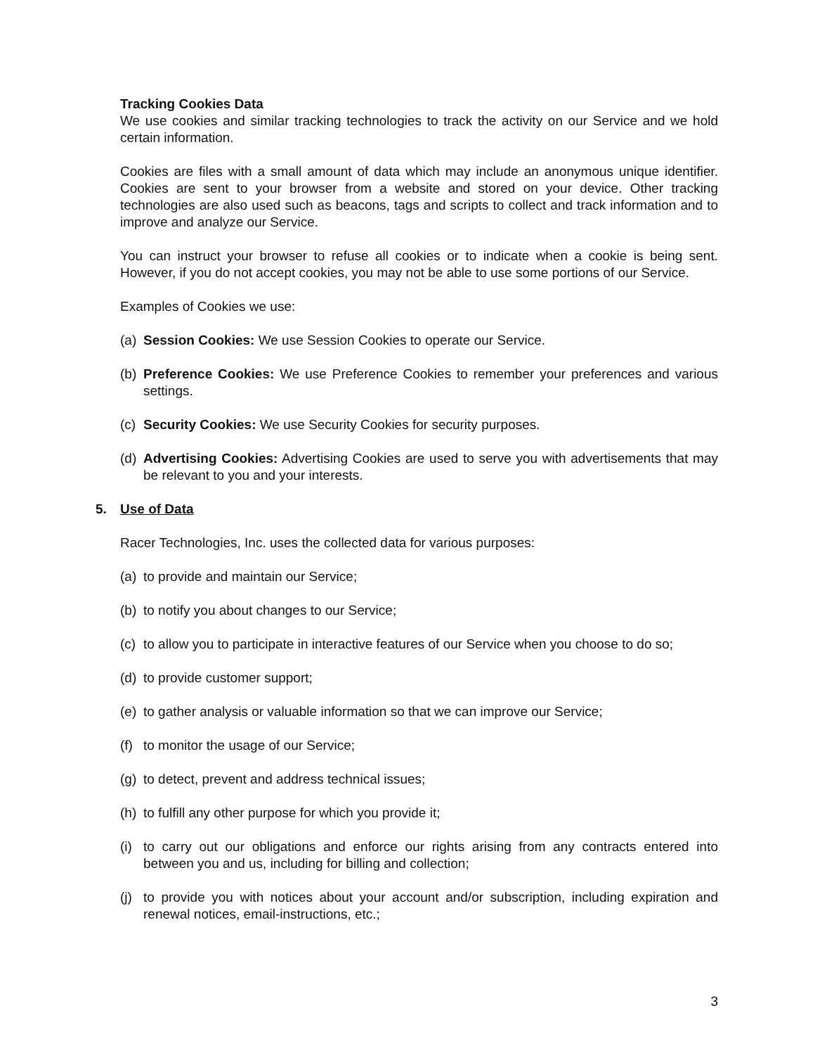Tracking Cookies Data
We use cookies and similar tracking technologies to track the activity on our Service and we hold certain information.
Cookies are files with a small amount of data which may include an anonymous unique identifier. Cookies are sent to your browser from a website and stored on your device. Other tracking technologies are also used such as beacons, tags and scripts to collect and track information and to improve and analyze our Service.
You can instruct your browser to refuse all cookies or to indicate when a cookie is being sent. However, if you do not accept cookies, you may not be able to use some portions of our Service.
Examples of Cookies we use:
(a) Session Cookies: We use Session Cookies to operate our Service.
(b) Preference Cookies: We use Preference Cookies to remember your preferences and various settings.
(c) Security Cookies: We use Security Cookies for security purposes.
(d) Advertising Cookies: Advertising Cookies are used to serve you with advertisements that may be relevant to you and your interests.
5. Use of Data
Racer Technologies, Inc. uses the collected data for various purposes:
(a) to provide and maintain our Service;
(b) to notify you about changes to our Service;
(c) to allow you to participate in interactive features of our Service when you choose to do so;
(d) to provide customer support;
(e) to gather analysis or valuable information so that we can improve our Service;
(f) to monitor the usage of our Service;
(g) to detect, prevent and address technical issues;
(h) to fulfill any other purpose for which you provide it;
(i) to carry out our obligations and enforce our rights arising from any contracts entered into between you and us, including for billing and collection;
(j) to provide you with notices about your account and/or subscription, including expiration and renewal notices, email-instructions, etc.;
3